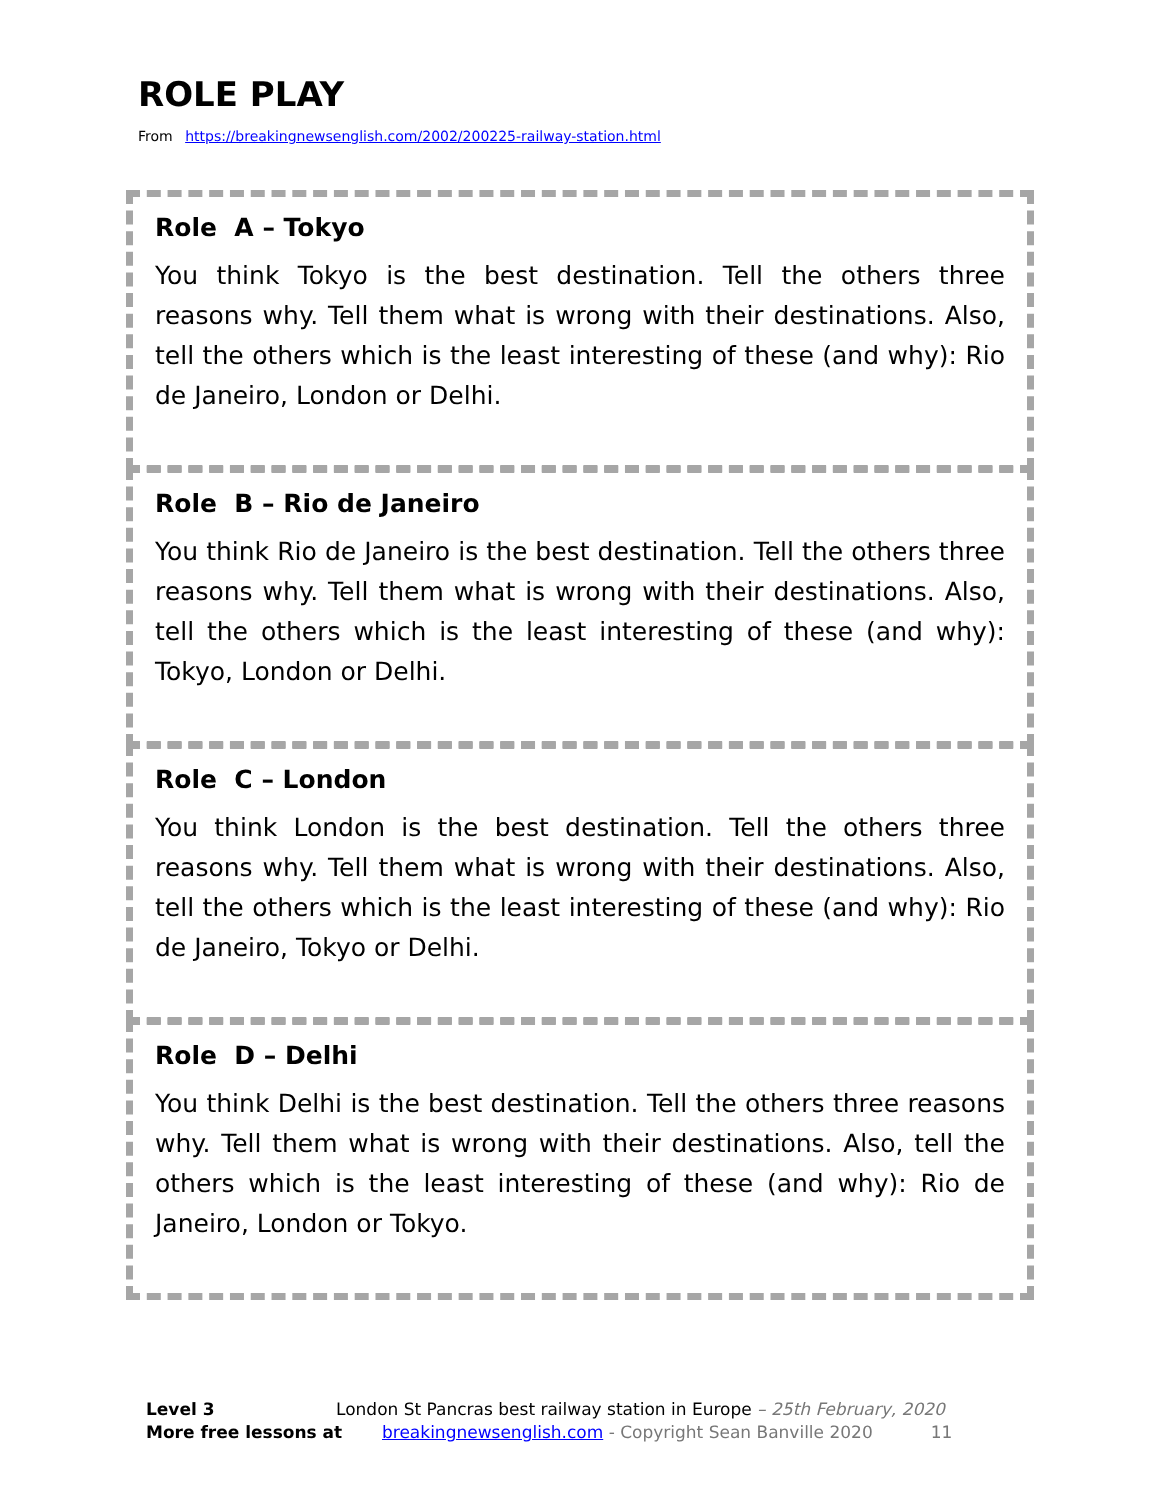ROLE PLAY
From https://breakingnewsenglish.com/2002/200225-railway-station.html
Role A – Tokyo
You think Tokyo is the best destination. Tell the others three reasons why. Tell them what is wrong with their destinations. Also, tell the others which is the least interesting of these (and why): Rio de Janeiro, London or Delhi.
Role B – Rio de Janeiro
You think Rio de Janeiro is the best destination. Tell the others three reasons why. Tell them what is wrong with their destinations. Also, tell the others which is the least interesting of these (and why): Tokyo, London or Delhi.
Role C – London
You think London is the best destination. Tell the others three reasons why. Tell them what is wrong with their destinations. Also, tell the others which is the least interesting of these (and why): Rio de Janeiro, Tokyo or Delhi.
Role D – Delhi
You think Delhi is the best destination. Tell the others three reasons why. Tell them what is wrong with their destinations. Also, tell the others which is the least interesting of these (and why): Rio de Janeiro, London or Tokyo.
Level 3 London St Pancras best railway station in Europe – 25th February, 2020
More free lessons at breakingnewsenglish.com - Copyright Sean Banville 2020 11